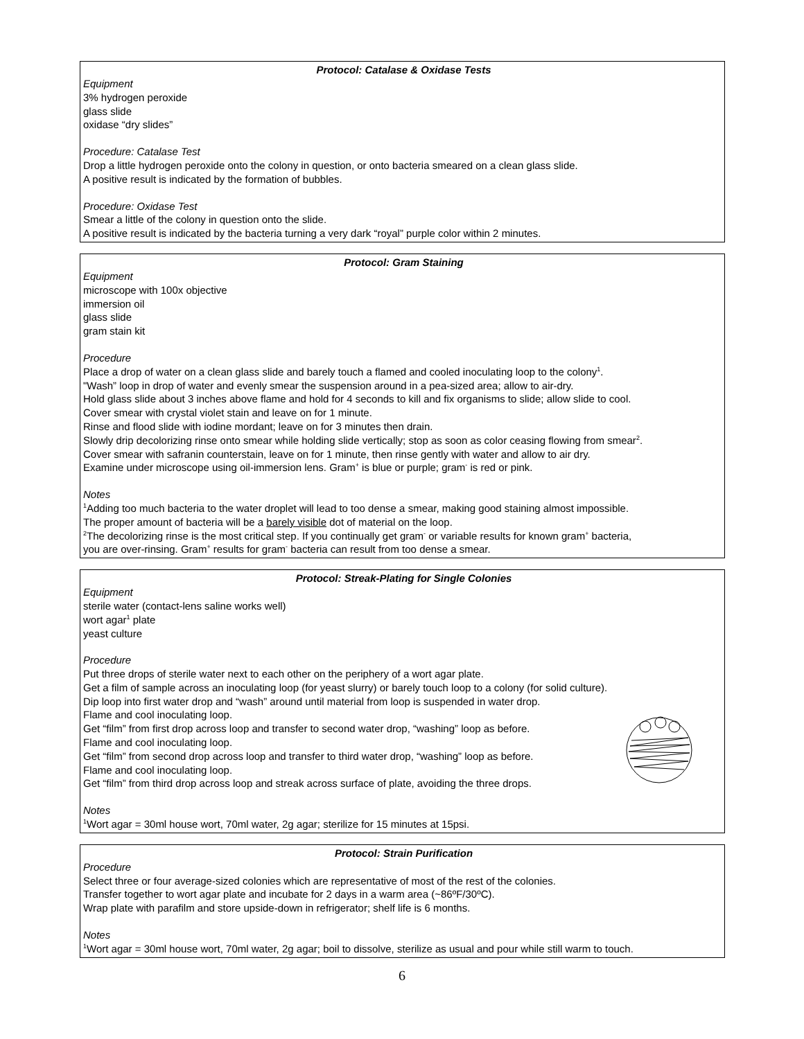Protocol: Catalase & Oxidase Tests
Equipment
3% hydrogen peroxide
glass slide
oxidase “dry slides”
Procedure: Catalase Test
Drop a little hydrogen peroxide onto the colony in question, or onto bacteria smeared on a clean glass slide.
A positive result is indicated by the formation of bubbles.
Procedure: Oxidase Test
Smear a little of the colony in question onto the slide.
A positive result is indicated by the bacteria turning a very dark “royal” purple color within 2 minutes.
Protocol: Gram Staining
Equipment
microscope with 100x objective
immersion oil
glass slide
gram stain kit
Procedure
Place a drop of water on a clean glass slide and barely touch a flamed and cooled inoculating loop to the colony<sup>1</sup>.
"Wash” loop in drop of water and evenly smear the suspension around in a pea-sized area; allow to air-dry.
Hold glass slide about 3 inches above flame and hold for 4 seconds to kill and fix organisms to slide; allow slide to cool.
Cover smear with crystal violet stain and leave on for 1 minute.
Rinse and flood slide with iodine mordant; leave on for 3 minutes then drain.
Slowly drip decolorizing rinse onto smear while holding slide vertically; stop as soon as color ceasing flowing from smear<sup>2</sup>.
Cover smear with safranin counterstain, leave on for 1 minute, then rinse gently with water and allow to air dry.
Examine under microscope using oil-immersion lens. Gram<sup>+</sup> is blue or purple; gram<sup>-</sup> is red or pink.
Notes
<sup>1</sup> Adding too much bacteria to the water droplet will lead to too dense a smear, making good staining almost impossible.
The proper amount of bacteria will be a barely visible dot of material on the loop.
<sup>2</sup> The decolorizing rinse is the most critical step. If you continually get gram<sup>-</sup> or variable results for known gram<sup>+</sup> bacteria,
you are over-rinsing. Gram<sup>+</sup> results for gram<sup>-</sup> bacteria can result from too dense a smear.
Protocol: Streak-Plating for Single Colonies
Equipment
sterile water (contact-lens saline works well)
wort agar<sup>1</sup> plate
yeast culture
Procedure
Put three drops of sterile water next to each other on the periphery of a wort agar plate.
Get a film of sample across an inoculating loop (for yeast slurry) or barely touch loop to a colony (for solid culture).
Dip loop into first water drop and “wash” around until material from loop is suspended in water drop.
Flame and cool inoculating loop.
Get “film” from first drop across loop and transfer to second water drop, “washing” loop as before.
Flame and cool inoculating loop.
Get “film” from second drop across loop and transfer to third water drop, “washing” loop as before.
Flame and cool inoculating loop.
Get “film” from third drop across loop and streak across surface of plate, avoiding the three drops.
Notes
<sup>1</sup> Wort agar = 30ml house wort, 70ml water, 2g agar; sterilize for 15 minutes at 15psi.
Protocol: Strain Purification
Procedure
Select three or four average-sized colonies which are representative of most of the rest of the colonies.
Transfer together to wort agar plate and incubate for 2 days in a warm area (~86ºF/30ºC).
Wrap plate with parafilm and store upside-down in refrigerator; shelf life is 6 months.
Notes
<sup>1</sup> Wort agar = 30ml house wort, 70ml water, 2g agar; boil to dissolve, sterilize as usual and pour while still warm to touch.
6